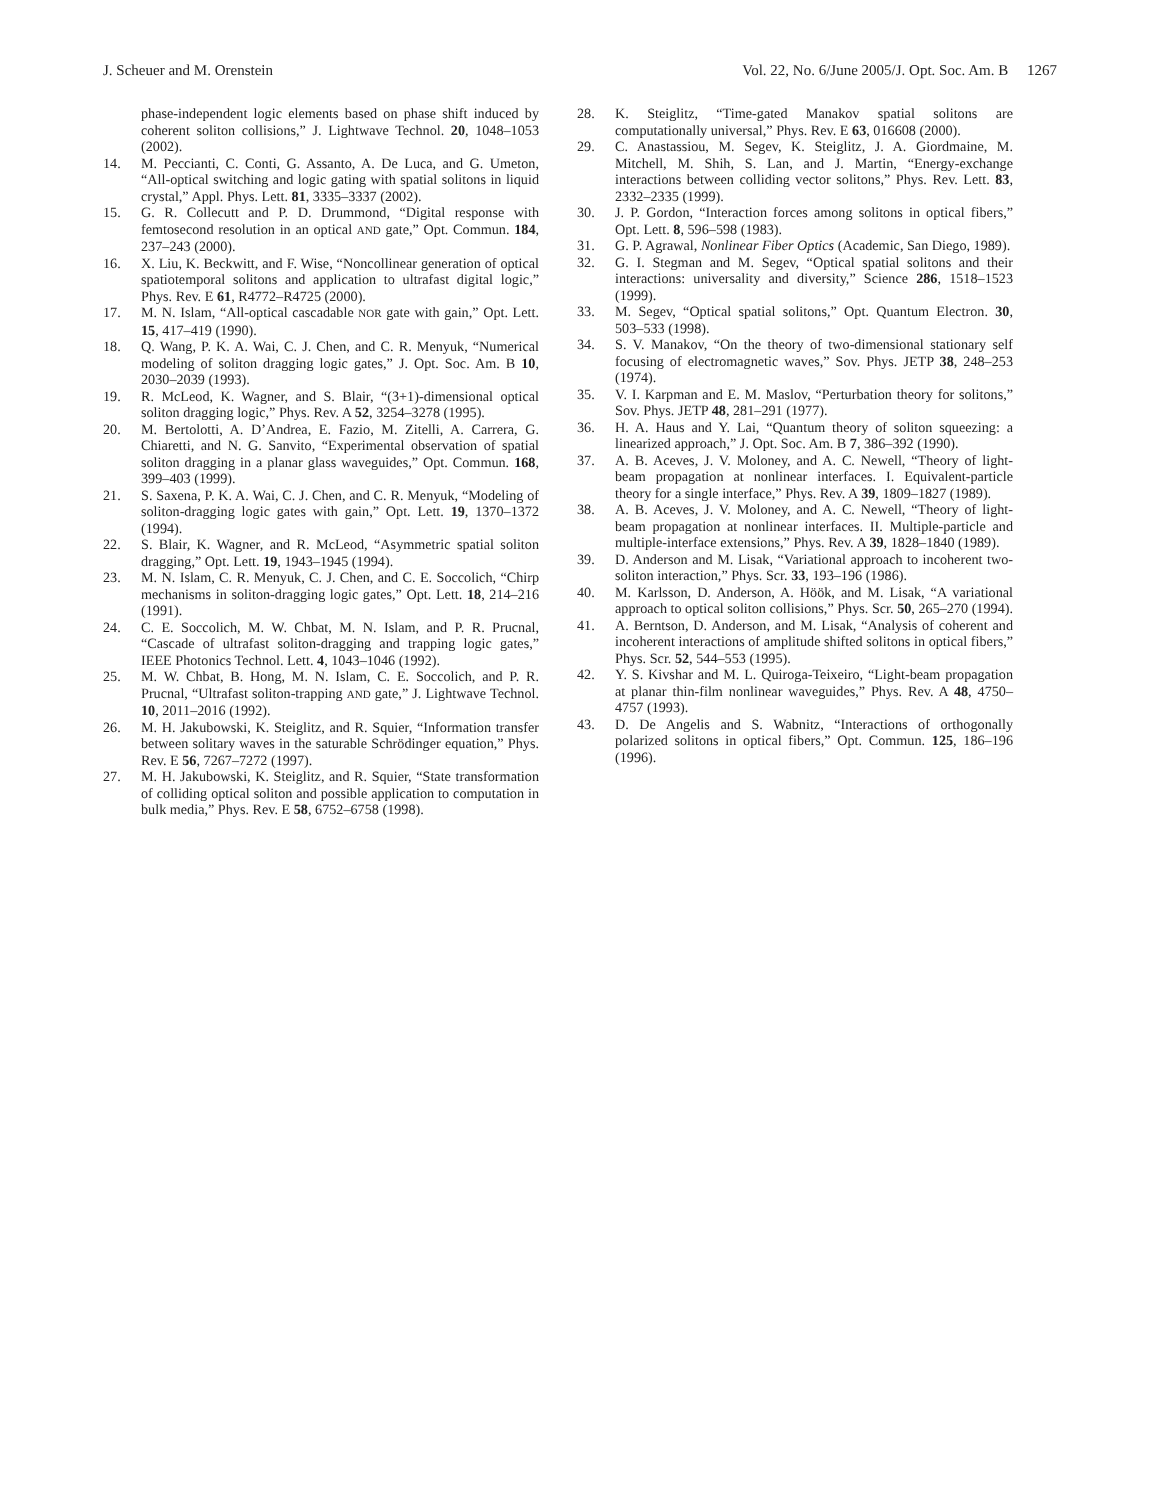J. Scheuer and M. Orenstein Vol. 22, No. 6/June 2005/J. Opt. Soc. Am. B 1267
phase-independent logic elements based on phase shift induced by coherent soliton collisions,” J. Lightwave Technol. 20, 1048–1053 (2002).
14. M. Peccianti, C. Conti, G. Assanto, A. De Luca, and G. Umeton, “All-optical switching and logic gating with spatial solitons in liquid crystal,” Appl. Phys. Lett. 81, 3335–3337 (2002).
15. G. R. Collecutt and P. D. Drummond, “Digital response with femtosecond resolution in an optical AND gate,” Opt. Commun. 184, 237–243 (2000).
16. X. Liu, K. Beckwitt, and F. Wise, “Noncollinear generation of optical spatiotemporal solitons and application to ultrafast digital logic,” Phys. Rev. E 61, R4772–R4725 (2000).
17. M. N. Islam, “All-optical cascadable NOR gate with gain,” Opt. Lett. 15, 417–419 (1990).
18. Q. Wang, P. K. A. Wai, C. J. Chen, and C. R. Menyuk, “Numerical modeling of soliton dragging logic gates,” J. Opt. Soc. Am. B 10, 2030–2039 (1993).
19. R. McLeod, K. Wagner, and S. Blair, “(3+1)-dimensional optical soliton dragging logic,” Phys. Rev. A 52, 3254–3278 (1995).
20. M. Bertolotti, A. D’Andrea, E. Fazio, M. Zitelli, A. Carrera, G. Chiaretti, and N. G. Sanvito, “Experimental observation of spatial soliton dragging in a planar glass waveguides,” Opt. Commun. 168, 399–403 (1999).
21. S. Saxena, P. K. A. Wai, C. J. Chen, and C. R. Menyuk, “Modeling of soliton-dragging logic gates with gain,” Opt. Lett. 19, 1370–1372 (1994).
22. S. Blair, K. Wagner, and R. McLeod, “Asymmetric spatial soliton dragging,” Opt. Lett. 19, 1943–1945 (1994).
23. M. N. Islam, C. R. Menyuk, C. J. Chen, and C. E. Soccolich, “Chirp mechanisms in soliton-dragging logic gates,” Opt. Lett. 18, 214–216 (1991).
24. C. E. Soccolich, M. W. Chbat, M. N. Islam, and P. R. Prucnal, “Cascade of ultrafast soliton-dragging and trapping logic gates,” IEEE Photonics Technol. Lett. 4, 1043–1046 (1992).
25. M. W. Chbat, B. Hong, M. N. Islam, C. E. Soccolich, and P. R. Prucnal, “Ultrafast soliton-trapping AND gate,” J. Lightwave Technol. 10, 2011–2016 (1992).
26. M. H. Jakubowski, K. Steiglitz, and R. Squier, “Information transfer between solitary waves in the saturable Schrödinger equation,” Phys. Rev. E 56, 7267–7272 (1997).
27. M. H. Jakubowski, K. Steiglitz, and R. Squier, “State transformation of colliding optical soliton and possible application to computation in bulk media,” Phys. Rev. E 58, 6752–6758 (1998).
28. K. Steiglitz, “Time-gated Manakov spatial solitons are computationally universal,” Phys. Rev. E 63, 016608 (2000).
29. C. Anastassiou, M. Segev, K. Steiglitz, J. A. Giordmaine, M. Mitchell, M. Shih, S. Lan, and J. Martin, “Energy-exchange interactions between colliding vector solitons,” Phys. Rev. Lett. 83, 2332–2335 (1999).
30. J. P. Gordon, “Interaction forces among solitons in optical fibers,” Opt. Lett. 8, 596–598 (1983).
31. G. P. Agrawal, Nonlinear Fiber Optics (Academic, San Diego, 1989).
32. G. I. Stegman and M. Segev, “Optical spatial solitons and their interactions: universality and diversity,” Science 286, 1518–1523 (1999).
33. M. Segev, “Optical spatial solitons,” Opt. Quantum Electron. 30, 503–533 (1998).
34. S. V. Manakov, “On the theory of two-dimensional stationary self focusing of electromagnetic waves,” Sov. Phys. JETP 38, 248–253 (1974).
35. V. I. Karpman and E. M. Maslov, “Perturbation theory for solitons,” Sov. Phys. JETP 48, 281–291 (1977).
36. H. A. Haus and Y. Lai, “Quantum theory of soliton squeezing: a linearized approach,” J. Opt. Soc. Am. B 7, 386–392 (1990).
37. A. B. Aceves, J. V. Moloney, and A. C. Newell, “Theory of light-beam propagation at nonlinear interfaces. I. Equivalent-particle theory for a single interface,” Phys. Rev. A 39, 1809–1827 (1989).
38. A. B. Aceves, J. V. Moloney, and A. C. Newell, “Theory of light-beam propagation at nonlinear interfaces. II. Multiple-particle and multiple-interface extensions,” Phys. Rev. A 39, 1828–1840 (1989).
39. D. Anderson and M. Lisak, “Variational approach to incoherent two-soliton interaction,” Phys. Scr. 33, 193–196 (1986).
40. M. Karlsson, D. Anderson, A. Höök, and M. Lisak, “A variational approach to optical soliton collisions,” Phys. Scr. 50, 265–270 (1994).
41. A. Berntson, D. Anderson, and M. Lisak, “Analysis of coherent and incoherent interactions of amplitude shifted solitons in optical fibers,” Phys. Scr. 52, 544–553 (1995).
42. Y. S. Kivshar and M. L. Quiroga-Teixeiro, “Light-beam propagation at planar thin-film nonlinear waveguides,” Phys. Rev. A 48, 4750–4757 (1993).
43. D. De Angelis and S. Wabnitz, “Interactions of orthogonally polarized solitons in optical fibers,” Opt. Commun. 125, 186–196 (1996).